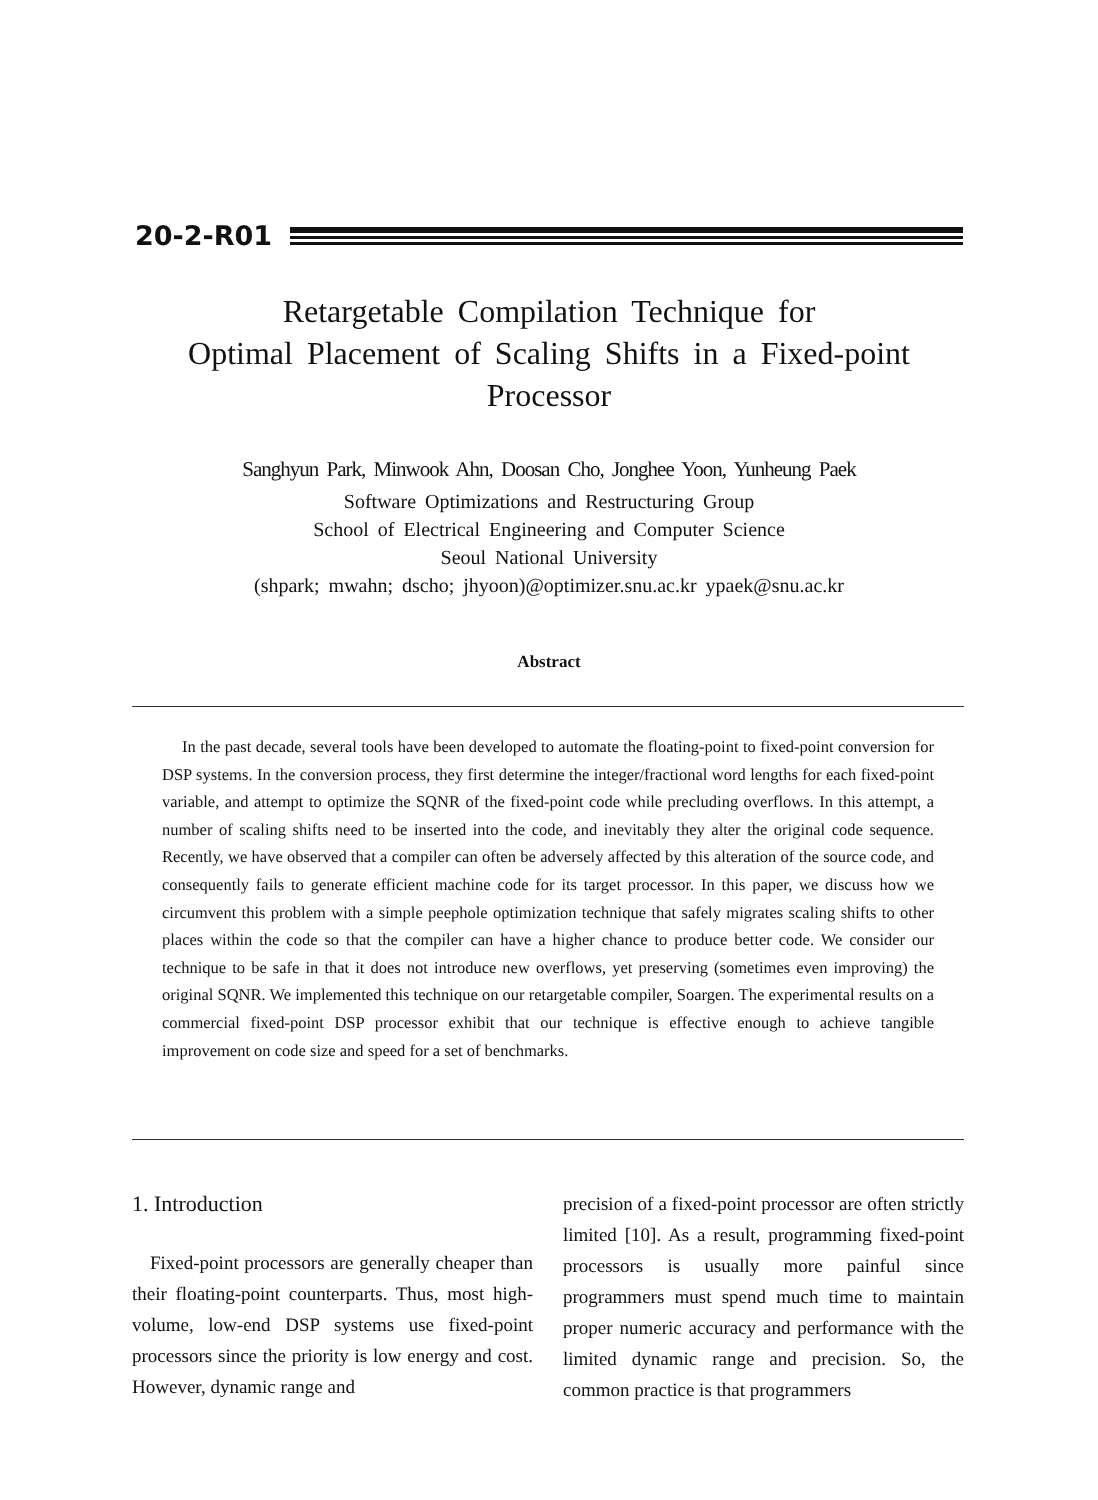20-2-R01
Retargetable Compilation Technique for
Optimal Placement of Scaling Shifts in a Fixed-point
Processor
Sanghyun Park, Minwook Ahn, Doosan Cho, Jonghee Yoon, Yunheung Paek
Software Optimizations and Restructuring Group
School of Electrical Engineering and Computer Science
Seoul National University
(shpark; mwahn; dscho; jhyoon)@optimizer.snu.ac.kr ypaek@snu.ac.kr
Abstract
In the past decade, several tools have been developed to automate the floating-point to fixed-point conversion for DSP systems. In the conversion process, they first determine the integer/fractional word lengths for each fixed-point variable, and attempt to optimize the SQNR of the fixed-point code while precluding overflows. In this attempt, a number of scaling shifts need to be inserted into the code, and inevitably they alter the original code sequence. Recently, we have observed that a compiler can often be adversely affected by this alteration of the source code, and consequently fails to generate efficient machine code for its target processor. In this paper, we discuss how we circumvent this problem with a simple peephole optimization technique that safely migrates scaling shifts to other places within the code so that the compiler can have a higher chance to produce better code. We consider our technique to be safe in that it does not introduce new overflows, yet preserving (sometimes even improving) the original SQNR. We implemented this technique on our retargetable compiler, Soargen. The experimental results on a commercial fixed-point DSP processor exhibit that our technique is effective enough to achieve tangible improvement on code size and speed for a set of benchmarks.
1. Introduction
Fixed-point processors are generally cheaper than their floating-point counterparts. Thus, most high-volume, low-end DSP systems use fixed-point processors since the priority is low energy and cost. However, dynamic range and
precision of a fixed-point processor are often strictly limited [10]. As a result, programming fixed-point processors is usually more painful since programmers must spend much time to maintain proper numeric accuracy and performance with the limited dynamic range and precision. So, the common practice is that programmers